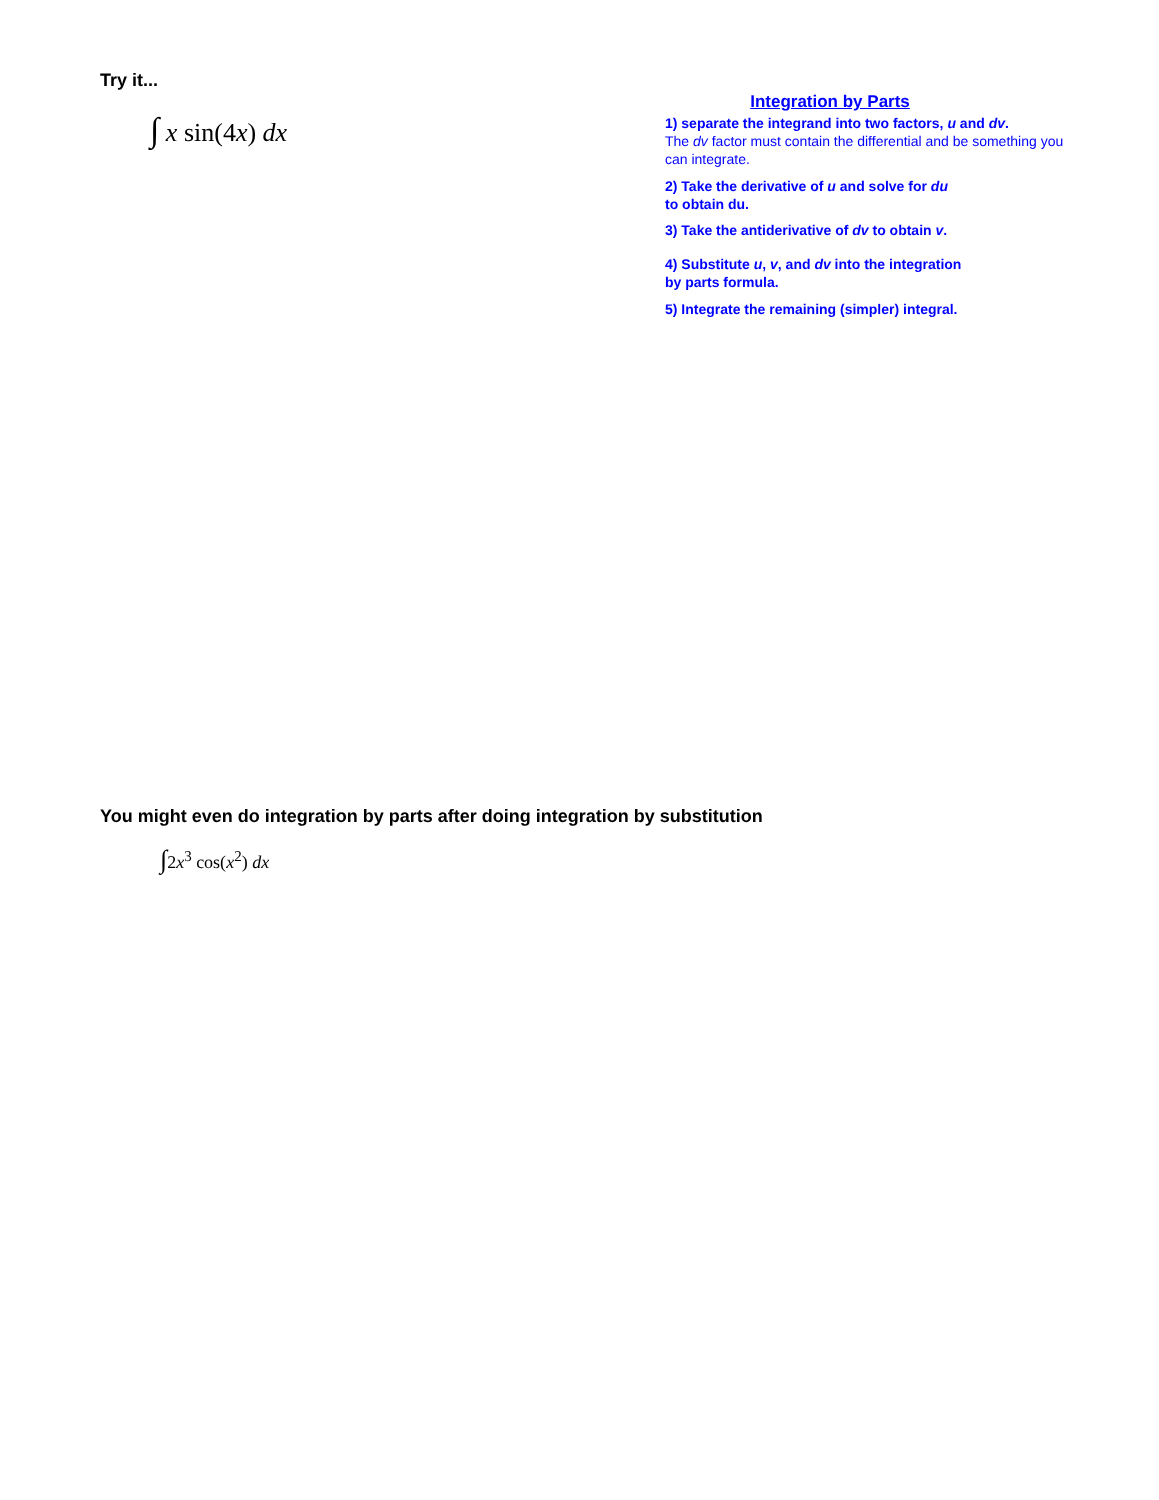Try it...
∫ x sin(4x) dx
Integration by Parts
1) separate the integrand into two factors, u and dv.
The dv factor must contain the differential and be something you can integrate.
2) Take the derivative of u and solve for du
to obtain du.
3) Take the antiderivative of dv to obtain v.
4) Substitute u, v, and dv into the integration
by parts formula.
5) Integrate the remaining (simpler) integral.
You might even do integration by parts after doing integration by substitution
∫2x<sup>3</sup> cos(x<sup>2</sup>) dx